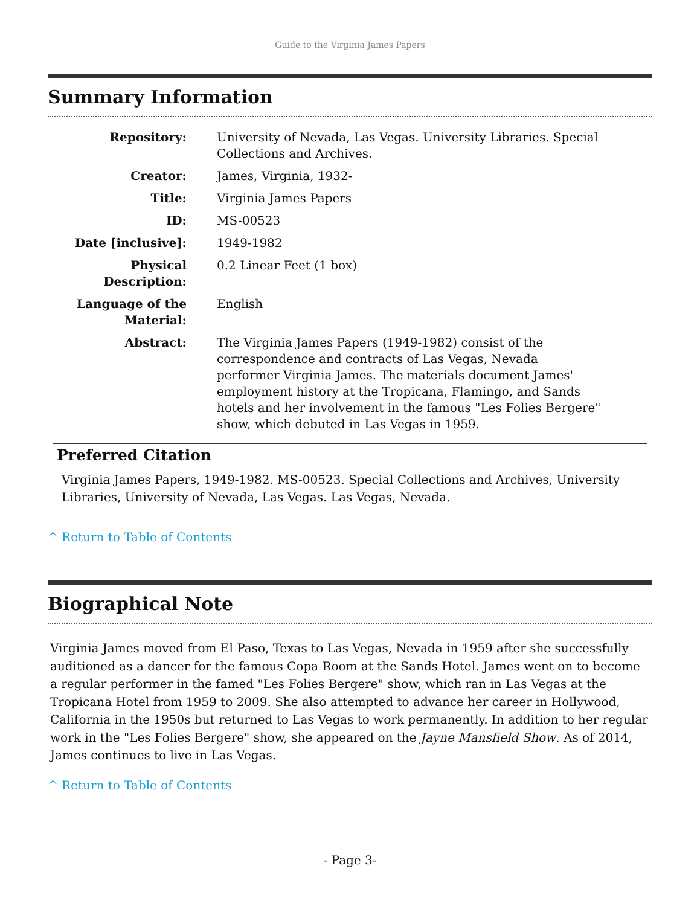Guide to the Virginia James Papers
Summary Information
| Repository: | University of Nevada, Las Vegas. University Libraries. Special Collections and Archives. |
| Creator: | James, Virginia, 1932- |
| Title: | Virginia James Papers |
| ID: | MS-00523 |
| Date [inclusive]: | 1949-1982 |
| Physical Description: | 0.2 Linear Feet (1 box) |
| Language of the Material: | English |
| Abstract: | The Virginia James Papers (1949-1982) consist of the correspondence and contracts of Las Vegas, Nevada performer Virginia James. The materials document James' employment history at the Tropicana, Flamingo, and Sands hotels and her involvement in the famous "Les Folies Bergere" show, which debuted in Las Vegas in 1959. |
Preferred Citation
Virginia James Papers, 1949-1982. MS-00523. Special Collections and Archives, University Libraries, University of Nevada, Las Vegas. Las Vegas, Nevada.
^ Return to Table of Contents
Biographical Note
Virginia James moved from El Paso, Texas to Las Vegas, Nevada in 1959 after she successfully auditioned as a dancer for the famous Copa Room at the Sands Hotel. James went on to become a regular performer in the famed "Les Folies Bergere" show, which ran in Las Vegas at the Tropicana Hotel from 1959 to 2009. She also attempted to advance her career in Hollywood, California in the 1950s but returned to Las Vegas to work permanently. In addition to her regular work in the "Les Folies Bergere" show, she appeared on the Jayne Mansfield Show. As of 2014, James continues to live in Las Vegas.
^ Return to Table of Contents
- Page 3-